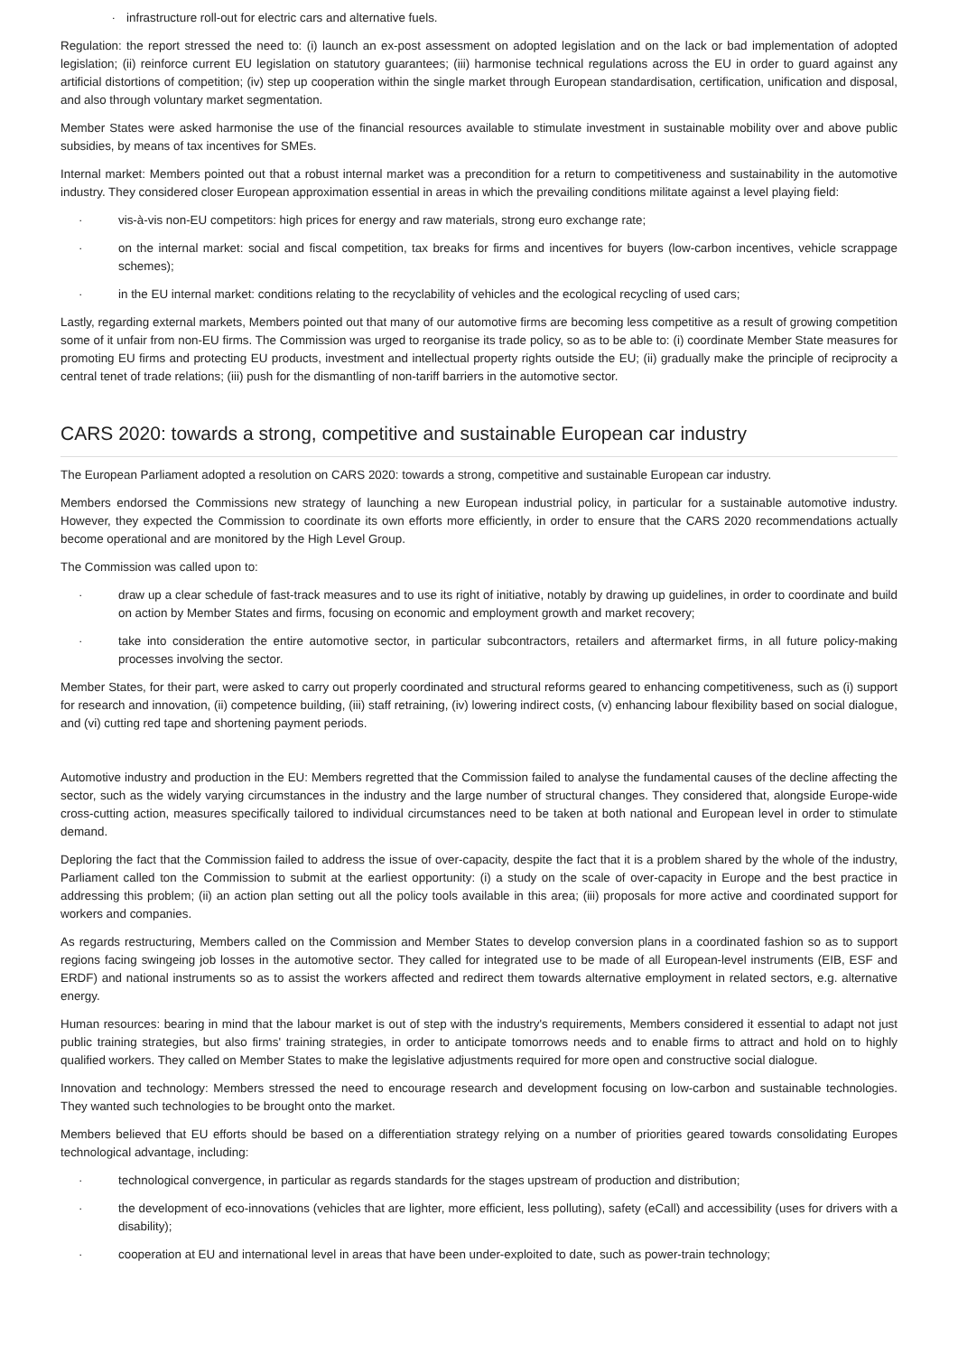· infrastructure roll-out for electric cars and alternative fuels.
Regulation: the report stressed the need to: (i) launch an ex-post assessment on adopted legislation and on the lack or bad implementation of adopted legislation; (ii) reinforce current EU legislation on statutory guarantees; (iii) harmonise technical regulations across the EU in order to guard against any artificial distortions of competition; (iv) step up cooperation within the single market through European standardisation, certification, unification and disposal, and also through voluntary market segmentation.
Member States were asked harmonise the use of the financial resources available to stimulate investment in sustainable mobility over and above public subsidies, by means of tax incentives for SMEs.
Internal market: Members pointed out that a robust internal market was a precondition for a return to competitiveness and sustainability in the automotive industry. They considered closer European approximation essential in areas in which the prevailing conditions militate against a level playing field:
· vis-à-vis non-EU competitors: high prices for energy and raw materials, strong euro exchange rate;
· on the internal market: social and fiscal competition, tax breaks for firms and incentives for buyers (low-carbon incentives, vehicle scrappage schemes);
· in the EU internal market: conditions relating to the recyclability of vehicles and the ecological recycling of used cars;
Lastly, regarding external markets, Members pointed out that many of our automotive firms are becoming less competitive as a result of growing competition some of it unfair from non-EU firms. The Commission was urged to reorganise its trade policy, so as to be able to: (i) coordinate Member State measures for promoting EU firms and protecting EU products, investment and intellectual property rights outside the EU; (ii) gradually make the principle of reciprocity a central tenet of trade relations; (iii) push for the dismantling of non-tariff barriers in the automotive sector.
CARS 2020: towards a strong, competitive and sustainable European car industry
The European Parliament adopted a resolution on CARS 2020: towards a strong, competitive and sustainable European car industry.
Members endorsed the Commissions new strategy of launching a new European industrial policy, in particular for a sustainable automotive industry. However, they expected the Commission to coordinate its own efforts more efficiently, in order to ensure that the CARS 2020 recommendations actually become operational and are monitored by the High Level Group.
The Commission was called upon to:
· draw up a clear schedule of fast-track measures and to use its right of initiative, notably by drawing up guidelines, in order to coordinate and build on action by Member States and firms, focusing on economic and employment growth and market recovery;
· take into consideration the entire automotive sector, in particular subcontractors, retailers and aftermarket firms, in all future policy-making processes involving the sector.
Member States, for their part, were asked to carry out properly coordinated and structural reforms geared to enhancing competitiveness, such as (i) support for research and innovation, (ii) competence building, (iii) staff retraining, (iv) lowering indirect costs, (v) enhancing labour flexibility based on social dialogue, and (vi) cutting red tape and shortening payment periods.
Automotive industry and production in the EU: Members regretted that the Commission failed to analyse the fundamental causes of the decline affecting the sector, such as the widely varying circumstances in the industry and the large number of structural changes. They considered that, alongside Europe-wide cross-cutting action, measures specifically tailored to individual circumstances need to be taken at both national and European level in order to stimulate demand.
Deploring the fact that the Commission failed to address the issue of over-capacity, despite the fact that it is a problem shared by the whole of the industry, Parliament called ton the Commission to submit at the earliest opportunity: (i) a study on the scale of over-capacity in Europe and the best practice in addressing this problem; (ii) an action plan setting out all the policy tools available in this area; (iii) proposals for more active and coordinated support for workers and companies.
As regards restructuring, Members called on the Commission and Member States to develop conversion plans in a coordinated fashion so as to support regions facing swingeing job losses in the automotive sector. They called for integrated use to be made of all European-level instruments (EIB, ESF and ERDF) and national instruments so as to assist the workers affected and redirect them towards alternative employment in related sectors, e.g. alternative energy.
Human resources: bearing in mind that the labour market is out of step with the industry's requirements, Members considered it essential to adapt not just public training strategies, but also firms' training strategies, in order to anticipate tomorrows needs and to enable firms to attract and hold on to highly qualified workers. They called on Member States to make the legislative adjustments required for more open and constructive social dialogue.
Innovation and technology: Members stressed the need to encourage research and development focusing on low-carbon and sustainable technologies. They wanted such technologies to be brought onto the market.
Members believed that EU efforts should be based on a differentiation strategy relying on a number of priorities geared towards consolidating Europes technological advantage, including:
· technological convergence, in particular as regards standards for the stages upstream of production and distribution;
· the development of eco-innovations (vehicles that are lighter, more efficient, less polluting), safety (eCall) and accessibility (uses for drivers with a disability);
· cooperation at EU and international level in areas that have been under-exploited to date, such as power-train technology;